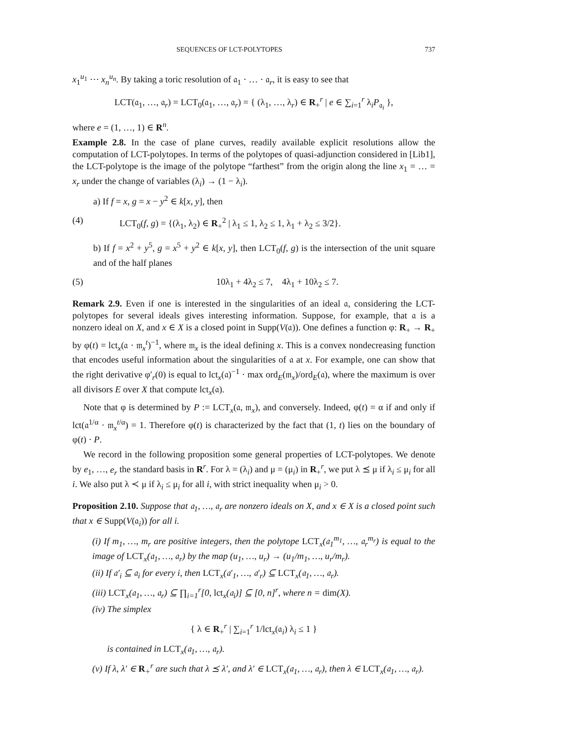SEQUENCES OF LCT-POLYTOPES 737
x<sub>1</sub><sup>u<sub>1</sub></sup> ⋯ x<sub>n</sub><sup>u<sub>n</sub></sup>. By taking a toric resolution of 𝔞<sub>1</sub> · … · 𝔞<sub>r</sub>, it is easy to see that
LCT(𝔞<sub>1</sub>, …, 𝔞<sub>r</sub>) = LCT<sub>0</sub>(𝔞<sub>1</sub>, …, 𝔞<sub>r</sub>) = { (λ<sub>1</sub>, …, λ<sub>r</sub>) ∈ R<sub>+</sub><sup>r</sup> | e ∈ ∑<sub>i=1</sub><sup>r</sup> λ<sub>i</sub>P<sub>𝔞<sub>i</sub></sub> },
where e = (1, …, 1) ∈ R<sup>n</sup>.
Example 2.8. In the case of plane curves, readily available explicit resolutions allow the computation of LCT-polytopes. In terms of the polytopes of quasi-adjunction considered in [Lib1], the LCT-polytope is the image of the polytope “farthest” from the origin along the line x<sub>1</sub> = … = x<sub>r</sub> under the change of variables (λ<sub>i</sub>) → (1 − λ<sub>i</sub>).
a) If f = x, g = x − y<sup>2</sup> ∈ k[x, y], then
(4) LCT<sub>0</sub>(f, g) = {(λ<sub>1</sub>, λ<sub>2</sub>) ∈ R<sub>+</sub><sup>2</sup> | λ<sub>1</sub> ≤ 1, λ<sub>2</sub> ≤ 1, λ<sub>1</sub> + λ<sub>2</sub> ≤ 3/2}.
b) If f = x<sup>2</sup> + y<sup>5</sup>, g = x<sup>5</sup> + y<sup>2</sup> ∈ k[x, y], then LCT<sub>0</sub>(f, g) is the intersection of the unit square and of the half planes
(5) 10λ<sub>1</sub> + 4λ<sub>2</sub> ≤ 7, 4λ<sub>1</sub> + 10λ<sub>2</sub> ≤ 7.
Remark 2.9. Even if one is interested in the singularities of an ideal 𝔞, considering the LCT-polytopes for several ideals gives interesting information. Suppose, for example, that 𝔞 is a nonzero ideal on X, and x ∈ X is a closed point in Supp(V(𝔞)). One defines a function φ: R<sub>+</sub> → R<sub>+</sub> by φ(t) = lct<sub>x</sub>(𝔞 · 𝔪<sub>x</sub><sup>t</sup>)<sup>−1</sup>, where 𝔪<sub>x</sub> is the ideal defining x. This is a convex nondecreasing function that encodes useful information about the singularities of 𝔞 at x. For example, one can show that the right derivative φ′<sub>r</sub>(0) is equal to lct<sub>x</sub>(𝔞)<sup>−1</sup> · max ord<sub>E</sub>(𝔪<sub>x</sub>)/ord<sub>E</sub>(𝔞), where the maximum is over all divisors E over X that compute lct<sub>x</sub>(𝔞).
Note that φ is determined by P := LCT<sub>x</sub>(𝔞, 𝔪<sub>x</sub>), and conversely. Indeed, φ(t) = α if and only if lct(𝔞<sup>1/α</sup> · 𝔪<sub>x</sub><sup>t/α</sup>) = 1. Therefore φ(t) is characterized by the fact that (1, t) lies on the boundary of φ(t) · P.
We record in the following proposition some general properties of LCT-polytopes. We denote by e<sub>1</sub>, …, e<sub>r</sub> the standard basis in R<sup>r</sup>. For λ = (λ<sub>i</sub>) and μ = (μ<sub>i</sub>) in R<sub>+</sub><sup>r</sup>, we put λ ⪯ μ if λ<sub>i</sub> ≤ μ<sub>i</sub> for all i. We also put λ ≺ μ if λ<sub>i</sub> ≤ μ<sub>i</sub> for all i, with strict inequality when μ<sub>i</sub> > 0.
Proposition 2.10. Suppose that 𝔞<sub>1</sub>, …, 𝔞<sub>r</sub> are nonzero ideals on X, and x ∈ X is a closed point such that x ∈ Supp(V(𝔞<sub>i</sub>)) for all i.
(i) If m<sub>1</sub>, …, m<sub>r</sub> are positive integers, then the polytope LCT<sub>x</sub>(𝔞<sub>1</sub><sup>m<sub>1</sub></sup>, …, 𝔞<sub>r</sub><sup>m<sub>r</sub></sup>) is equal to the image of LCT<sub>x</sub>(𝔞<sub>1</sub>, …, 𝔞<sub>r</sub>) by the map (u<sub>1</sub>, …, u<sub>r</sub>) → (u<sub>1</sub>/m<sub>1</sub>, …, u<sub>r</sub>/m<sub>r</sub>).
(ii) If 𝔞′<sub>i</sub> ⊆ 𝔞<sub>i</sub> for every i, then LCT<sub>x</sub>(𝔞′<sub>1</sub>, …, 𝔞′<sub>r</sub>) ⊆ LCT<sub>x</sub>(𝔞<sub>1</sub>, …, 𝔞<sub>r</sub>).
(iii) LCT<sub>x</sub>(𝔞<sub>1</sub>, …, 𝔞<sub>r</sub>) ⊆ ∏<sub>i=1</sub><sup>r</sup>[0, lct<sub>x</sub>(𝔞<sub>i</sub>)] ⊆ [0, n]<sup>r</sup>, where n = dim(X).
(iv) The simplex
{ λ ∈ R<sub>+</sub><sup>r</sup> | ∑<sub>i=1</sub><sup>r</sup> 1/lct<sub>x</sub>(𝔞<sub>i</sub>) λ<sub>i</sub> ≤ 1 }
is contained in LCT<sub>x</sub>(𝔞<sub>1</sub>, …, 𝔞<sub>r</sub>).
(v) If λ, λ′ ∈ R<sub>+</sub><sup>r</sup> are such that λ ⪯ λ′, and λ′ ∈ LCT<sub>x</sub>(𝔞<sub>1</sub>, …, 𝔞<sub>r</sub>), then λ ∈ LCT<sub>x</sub>(𝔞<sub>1</sub>, …, 𝔞<sub>r</sub>).